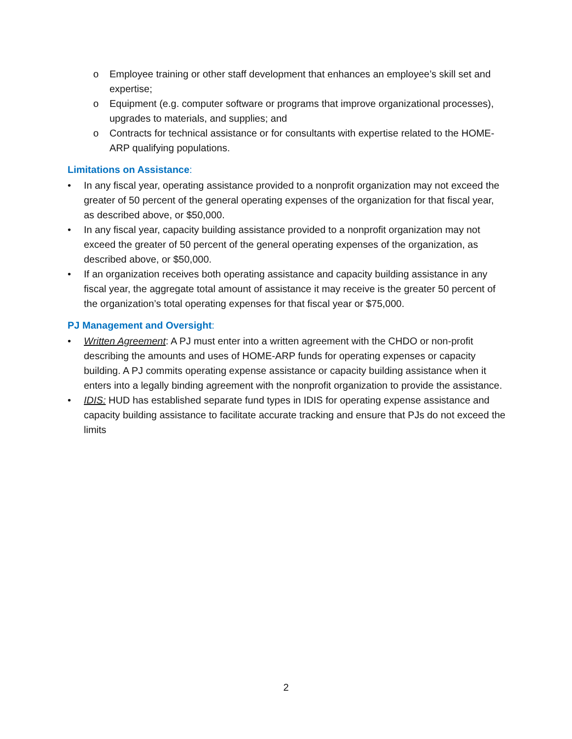o Employee training or other staff development that enhances an employee’s skill set and expertise;
o Equipment (e.g. computer software or programs that improve organizational processes), upgrades to materials, and supplies; and
o Contracts for technical assistance or for consultants with expertise related to the HOME-ARP qualifying populations.
Limitations on Assistance:
• In any fiscal year, operating assistance provided to a nonprofit organization may not exceed the greater of 50 percent of the general operating expenses of the organization for that fiscal year, as described above, or $50,000.
• In any fiscal year, capacity building assistance provided to a nonprofit organization may not exceed the greater of 50 percent of the general operating expenses of the organization, as described above, or $50,000.
• If an organization receives both operating assistance and capacity building assistance in any fiscal year, the aggregate total amount of assistance it may receive is the greater 50 percent of the organization’s total operating expenses for that fiscal year or $75,000.
PJ Management and Oversight:
• Written Agreement: A PJ must enter into a written agreement with the CHDO or non-profit describing the amounts and uses of HOME-ARP funds for operating expenses or capacity building. A PJ commits operating expense assistance or capacity building assistance when it enters into a legally binding agreement with the nonprofit organization to provide the assistance.
• IDIS: HUD has established separate fund types in IDIS for operating expense assistance and capacity building assistance to facilitate accurate tracking and ensure that PJs do not exceed the limits
2